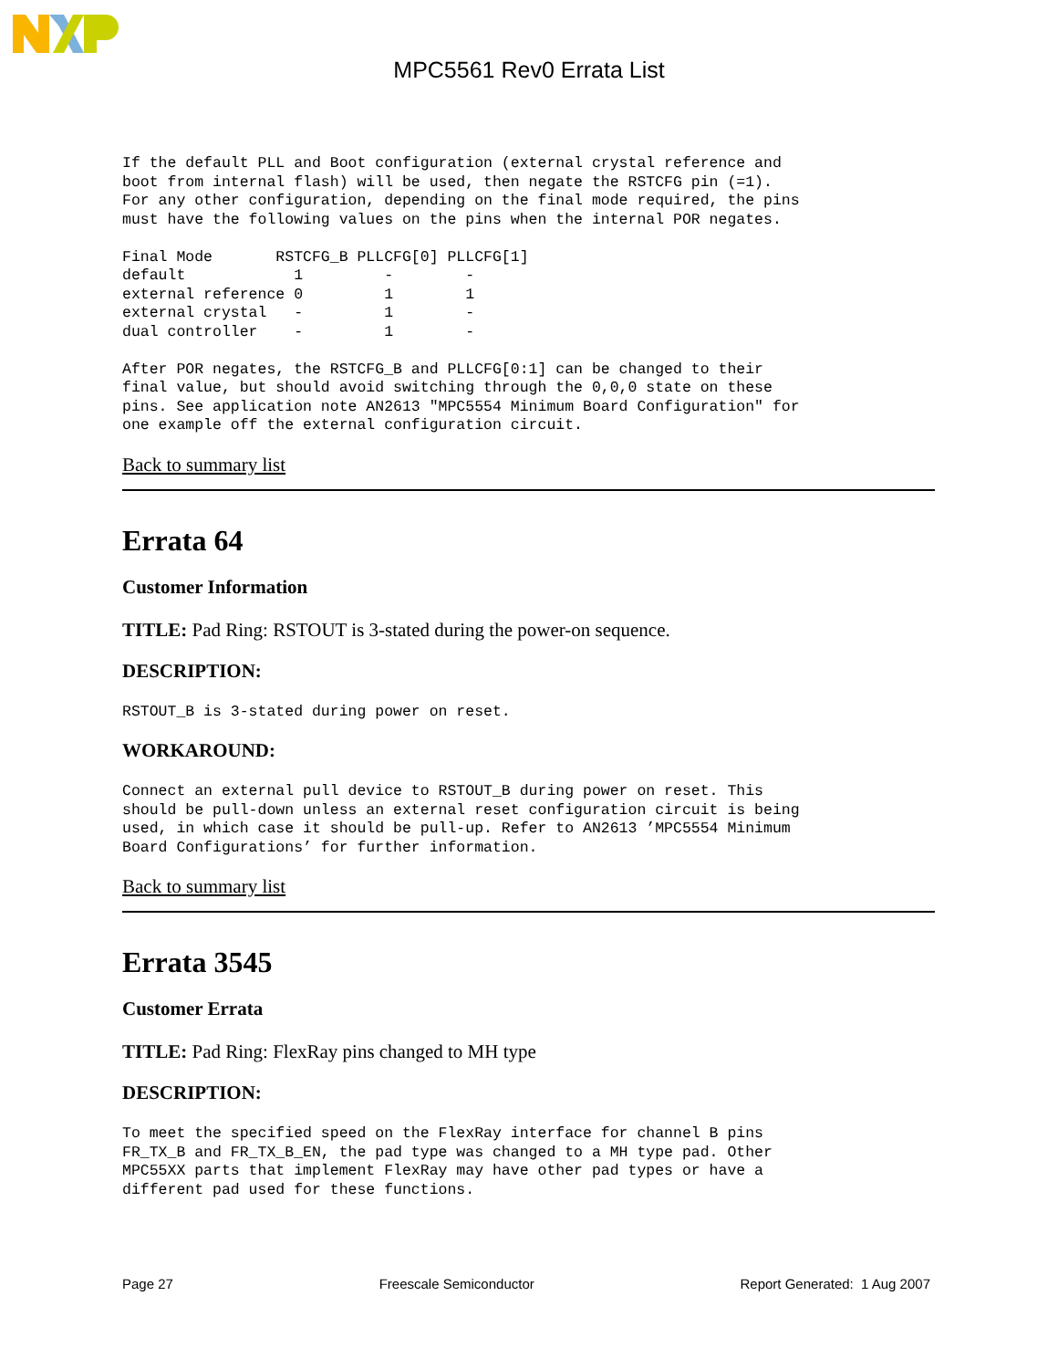MPC5561 Rev0 Errata List
If the default PLL and Boot configuration (external crystal reference and
boot from internal flash) will be used, then negate the RSTCFG pin (=1).
For any other configuration, depending on the final mode required, the pins
must have the following values on the pins when the internal POR negates.

Final Mode       RSTCFG_B PLLCFG[0] PLLCFG[1]
default            1         -        -
external reference 0         1        1
external crystal   -         1        -
dual controller    -         1        -

After POR negates, the RSTCFG_B and PLLCFG[0:1] can be changed to their
final value, but should avoid switching through the 0,0,0 state on these
pins. See application note AN2613 "MPC5554 Minimum Board Configuration" for
one example off the external configuration circuit.
Back to summary list
Errata 64
Customer Information
TITLE: Pad Ring: RSTOUT is 3-stated during the power-on sequence.
DESCRIPTION:
RSTOUT_B is 3-stated during power on reset.
WORKAROUND:
Connect an external pull device to RSTOUT_B during power on reset. This
should be pull-down unless an external reset configuration circuit is being
used, in which case it should be pull-up. Refer to AN2613 ’MPC5554 Minimum
Board Configurations’ for further information.
Back to summary list
Errata 3545
Customer Errata
TITLE: Pad Ring: FlexRay pins changed to MH type
DESCRIPTION:
To meet the specified speed on the FlexRay interface for channel B pins
FR_TX_B and FR_TX_B_EN, the pad type was changed to a MH type pad. Other
MPC55XX parts that implement FlexRay may have other pad types or have a
different pad used for these functions.
Page 27 Freescale Semiconductor Report Generated: 1 Aug 2007